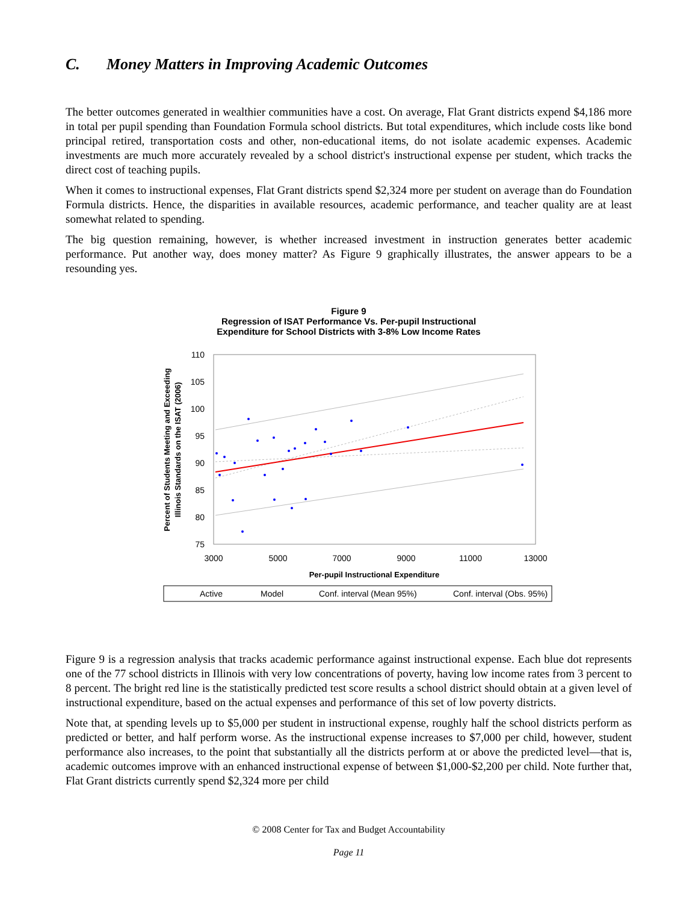C. Money Matters in Improving Academic Outcomes
The better outcomes generated in wealthier communities have a cost. On average, Flat Grant districts expend $4,186 more in total per pupil spending than Foundation Formula school districts. But total expenditures, which include costs like bond principal retired, transportation costs and other, non-educational items, do not isolate academic expenses. Academic investments are much more accurately revealed by a school district's instructional expense per student, which tracks the direct cost of teaching pupils.
When it comes to instructional expenses, Flat Grant districts spend $2,324 more per student on average than do Foundation Formula districts. Hence, the disparities in available resources, academic performance, and teacher quality are at least somewhat related to spending.
The big question remaining, however, is whether increased investment in instruction generates better academic performance. Put another way, does money matter? As Figure 9 graphically illustrates, the answer appears to be a resounding yes.
Figure 9
Regression of ISAT Performance Vs. Per-pupil Instructional
Expenditure for School Districts with 3-8% Low Income Rates
110
105
100
95
90
85
80
75
3000
5000
7000
9000
11000
13000
Per-pupil Instructional Expenditure
Percent of Students Meeting and Exceeding
Illinois Standards on the ISAT (2006)
Active
Model
Conf. interval (Mean 95%)
Conf. interval (Obs. 95%)
Figure 9 is a regression analysis that tracks academic performance against instructional expense. Each blue dot represents one of the 77 school districts in Illinois with very low concentrations of poverty, having low income rates from 3 percent to 8 percent. The bright red line is the statistically predicted test score results a school district should obtain at a given level of instructional expenditure, based on the actual expenses and performance of this set of low poverty districts.
Note that, at spending levels up to $5,000 per student in instructional expense, roughly half the school districts perform as predicted or better, and half perform worse. As the instructional expense increases to $7,000 per child, however, student performance also increases, to the point that substantially all the districts perform at or above the predicted level—that is, academic outcomes improve with an enhanced instructional expense of between $1,000-$2,200 per child. Note further that, Flat Grant districts currently spend $2,324 more per child
© 2008 Center for Tax and Budget Accountability
Page 11